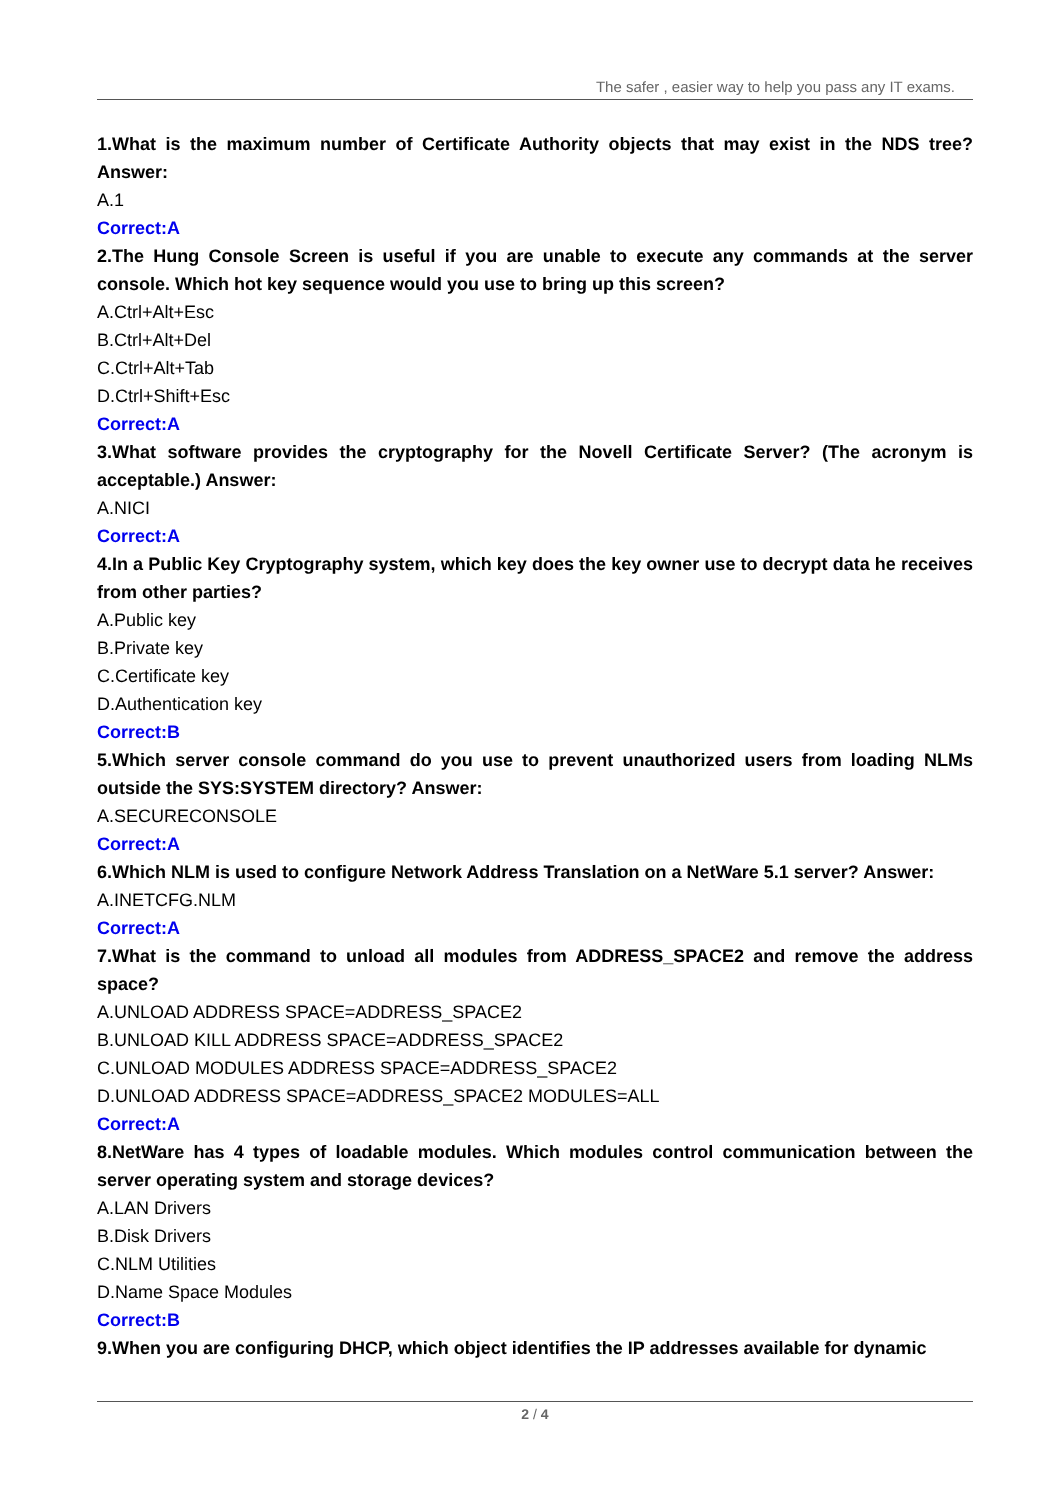The safer , easier way to help you pass any IT exams.
1.What is the maximum number of Certificate Authority objects that may exist in the NDS tree? Answer:
A.1
Correct:A
2.The Hung Console Screen is useful if you are unable to execute any commands at the server console. Which hot key sequence would you use to bring up this screen?
A.Ctrl+Alt+Esc
B.Ctrl+Alt+Del
C.Ctrl+Alt+Tab
D.Ctrl+Shift+Esc
Correct:A
3.What software provides the cryptography for the Novell Certificate Server? (The acronym is acceptable.) Answer:
A.NICI
Correct:A
4.In a Public Key Cryptography system, which key does the key owner use to decrypt data he receives from other parties?
A.Public key
B.Private key
C.Certificate key
D.Authentication key
Correct:B
5.Which server console command do you use to prevent unauthorized users from loading NLMs outside the SYS:SYSTEM directory? Answer:
A.SECURECONSOLE
Correct:A
6.Which NLM is used to configure Network Address Translation on a NetWare 5.1 server? Answer:
A.INETCFG.NLM
Correct:A
7.What is the command to unload all modules from ADDRESS_SPACE2 and remove the address space?
A.UNLOAD ADDRESS SPACE=ADDRESS_SPACE2
B.UNLOAD KILL ADDRESS SPACE=ADDRESS_SPACE2
C.UNLOAD MODULES ADDRESS SPACE=ADDRESS_SPACE2
D.UNLOAD ADDRESS SPACE=ADDRESS_SPACE2 MODULES=ALL
Correct:A
8.NetWare has 4 types of loadable modules. Which modules control communication between the server operating system and storage devices?
A.LAN Drivers
B.Disk Drivers
C.NLM Utilities
D.Name Space Modules
Correct:B
9.When you are configuring DHCP, which object identifies the IP addresses available for dynamic
2 / 4